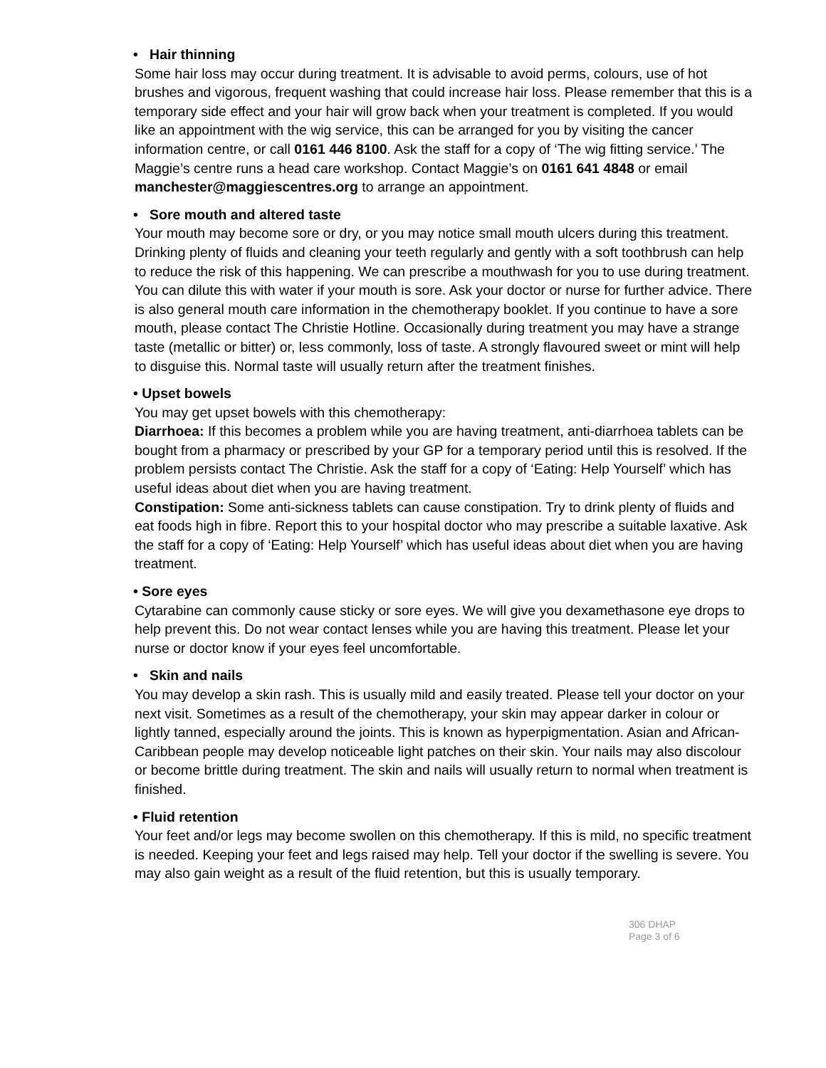• Hair thinning
Some hair loss may occur during treatment. It is advisable to avoid perms, colours, use of hot brushes and vigorous, frequent washing that could increase hair loss. Please remember that this is a temporary side effect and your hair will grow back when your treatment is completed. If you would like an appointment with the wig service, this can be arranged for you by visiting the cancer information centre, or call 0161 446 8100. Ask the staff for a copy of ‘The wig fitting service.’ The Maggie’s centre runs a head care workshop. Contact Maggie’s on 0161 641 4848 or email manchester@maggiescentres.org to arrange an appointment.
• Sore mouth and altered taste
Your mouth may become sore or dry, or you may notice small mouth ulcers during this treatment. Drinking plenty of fluids and cleaning your teeth regularly and gently with a soft toothbrush can help to reduce the risk of this happening. We can prescribe a mouthwash for you to use during treatment. You can dilute this with water if your mouth is sore. Ask your doctor or nurse for further advice. There is also general mouth care information in the chemotherapy booklet. If you continue to have a sore mouth, please contact The Christie Hotline. Occasionally during treatment you may have a strange taste (metallic or bitter) or, less commonly, loss of taste. A strongly flavoured sweet or mint will help to disguise this. Normal taste will usually return after the treatment finishes.
• Upset bowels
You may get upset bowels with this chemotherapy:
Diarrhoea: If this becomes a problem while you are having treatment, anti-diarrhoea tablets can be bought from a pharmacy or prescribed by your GP for a temporary period until this is resolved. If the problem persists contact The Christie. Ask the staff for a copy of ‘Eating: Help Yourself’ which has useful ideas about diet when you are having treatment.
Constipation: Some anti-sickness tablets can cause constipation. Try to drink plenty of fluids and eat foods high in fibre. Report this to your hospital doctor who may prescribe a suitable laxative. Ask the staff for a copy of ‘Eating: Help Yourself’ which has useful ideas about diet when you are having treatment.
• Sore eyes
Cytarabine can commonly cause sticky or sore eyes. We will give you dexamethasone eye drops to help prevent this. Do not wear contact lenses while you are having this treatment. Please let your nurse or doctor know if your eyes feel uncomfortable.
• Skin and nails
You may develop a skin rash. This is usually mild and easily treated. Please tell your doctor on your next visit. Sometimes as a result of the chemotherapy, your skin may appear darker in colour or lightly tanned, especially around the joints. This is known as hyperpigmentation. Asian and African-Caribbean people may develop noticeable light patches on their skin. Your nails may also discolour or become brittle during treatment. The skin and nails will usually return to normal when treatment is finished.
• Fluid retention
Your feet and/or legs may become swollen on this chemotherapy. If this is mild, no specific treatment is needed. Keeping your feet and legs raised may help. Tell your doctor if the swelling is severe. You may also gain weight as a result of the fluid retention, but this is usually temporary.
306 DHAP
Page 3 of 6